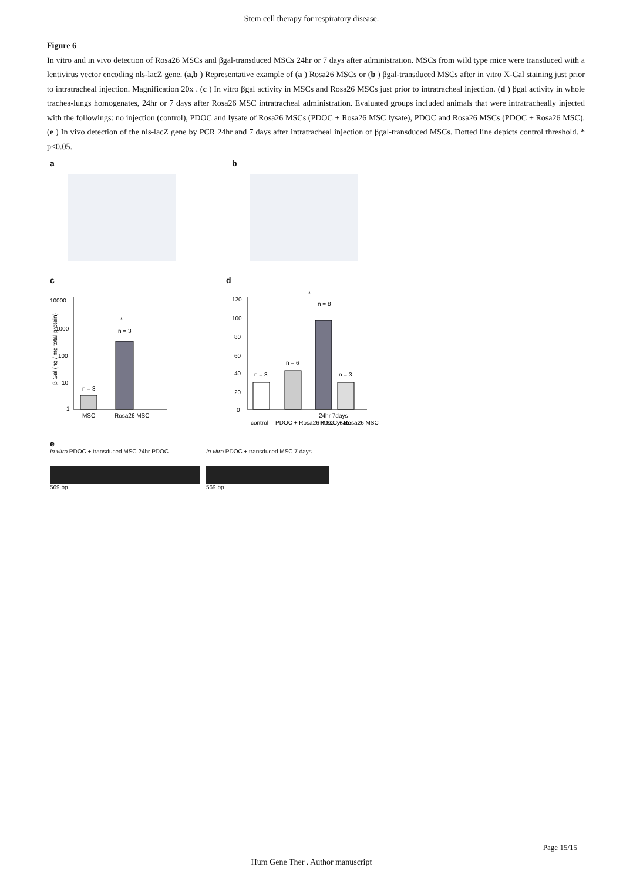Stem cell therapy for respiratory disease.
Figure 6
In vitro and in vivo detection of Rosa26 MSCs and βgal-transduced MSCs 24hr or 7 days after administration. MSCs from wild type mice were transduced with a lentivirus vector encoding nls-lacZ gene. (a,b ) Representative example of (a ) Rosa26 MSCs or (b ) βgal-transduced MSCs after in vitro X-Gal staining just prior to intratracheal injection. Magnification 20x . (c ) In vitro βgal activity in MSCs and Rosa26 MSCs just prior to intratracheal injection. (d ) βgal activity in whole trachea-lungs homogenates, 24hr or 7 days after Rosa26 MSC intratracheal administration. Evaluated groups included animals that were intratracheally injected with the followings: no injection (control), PDOC and lysate of Rosa26 MSCs (PDOC + Rosa26 MSC lysate), PDOC and Rosa26 MSCs (PDOC + Rosa26 MSC). (e ) In vivo detection of the nls-lacZ gene by PCR 24hr and 7 days after intratracheal injection of βgal-transduced MSCs. Dotted line depicts control threshold. * p<0.05.
a b
c
10000
1000
100
10
1
n = 3
n = 3
*
MSC
Rosa26 MSC
β Gal (ng / mg total protein)
d
120
100
80
60
40
20
0
n = 3
n = 6
n = 8
n = 3
*
control
PDOC + Rosa26 MSC lysate
24hr 7days
PDOC + Rosa26 MSC
e
In vitro PDOC + transduced MSC 24hr PDOC
569 bp
In vitro PDOC + transduced MSC 7 days
569 bp
Page 15/15
Hum Gene Ther . Author manuscript